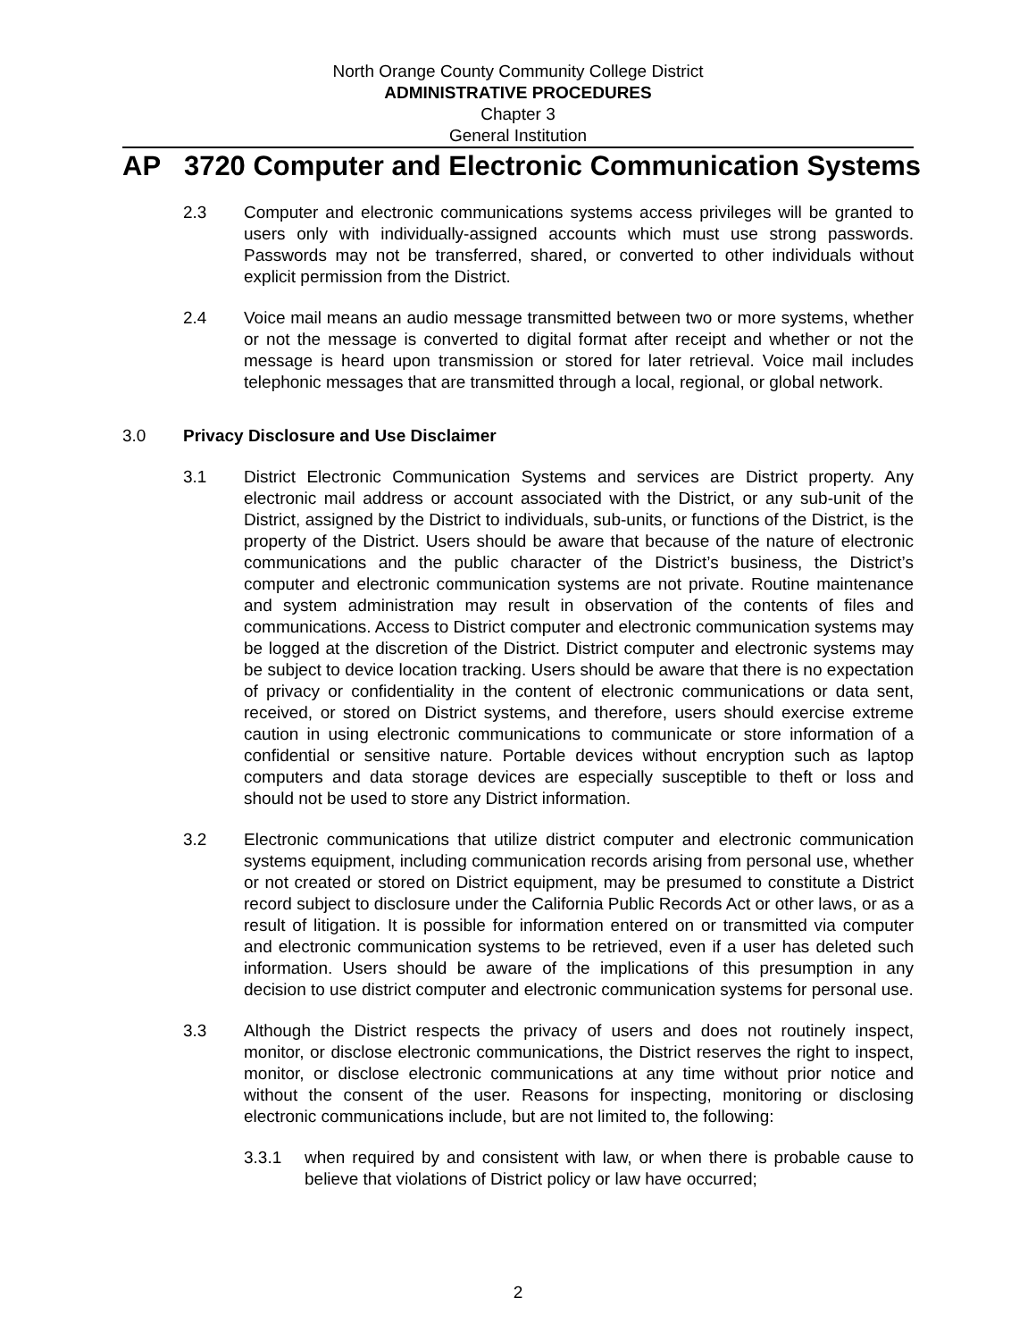North Orange County Community College District
ADMINISTRATIVE PROCEDURES
Chapter 3
General Institution
AP 3720 Computer and Electronic Communication Systems
2.3 Computer and electronic communications systems access privileges will be granted to users only with individually-assigned accounts which must use strong passwords. Passwords may not be transferred, shared, or converted to other individuals without explicit permission from the District.
2.4 Voice mail means an audio message transmitted between two or more systems, whether or not the message is converted to digital format after receipt and whether or not the message is heard upon transmission or stored for later retrieval. Voice mail includes telephonic messages that are transmitted through a local, regional, or global network.
3.0 Privacy Disclosure and Use Disclaimer
3.1 District Electronic Communication Systems and services are District property. Any electronic mail address or account associated with the District, or any sub-unit of the District, assigned by the District to individuals, sub-units, or functions of the District, is the property of the District. Users should be aware that because of the nature of electronic communications and the public character of the District’s business, the District’s computer and electronic communication systems are not private. Routine maintenance and system administration may result in observation of the contents of files and communications. Access to District computer and electronic communication systems may be logged at the discretion of the District. District computer and electronic systems may be subject to device location tracking. Users should be aware that there is no expectation of privacy or confidentiality in the content of electronic communications or data sent, received, or stored on District systems, and therefore, users should exercise extreme caution in using electronic communications to communicate or store information of a confidential or sensitive nature. Portable devices without encryption such as laptop computers and data storage devices are especially susceptible to theft or loss and should not be used to store any District information.
3.2 Electronic communications that utilize district computer and electronic communication systems equipment, including communication records arising from personal use, whether or not created or stored on District equipment, may be presumed to constitute a District record subject to disclosure under the California Public Records Act or other laws, or as a result of litigation. It is possible for information entered on or transmitted via computer and electronic communication systems to be retrieved, even if a user has deleted such information. Users should be aware of the implications of this presumption in any decision to use district computer and electronic communication systems for personal use.
3.3 Although the District respects the privacy of users and does not routinely inspect, monitor, or disclose electronic communications, the District reserves the right to inspect, monitor, or disclose electronic communications at any time without prior notice and without the consent of the user. Reasons for inspecting, monitoring or disclosing electronic communications include, but are not limited to, the following:
3.3.1 when required by and consistent with law, or when there is probable cause to believe that violations of District policy or law have occurred;
2